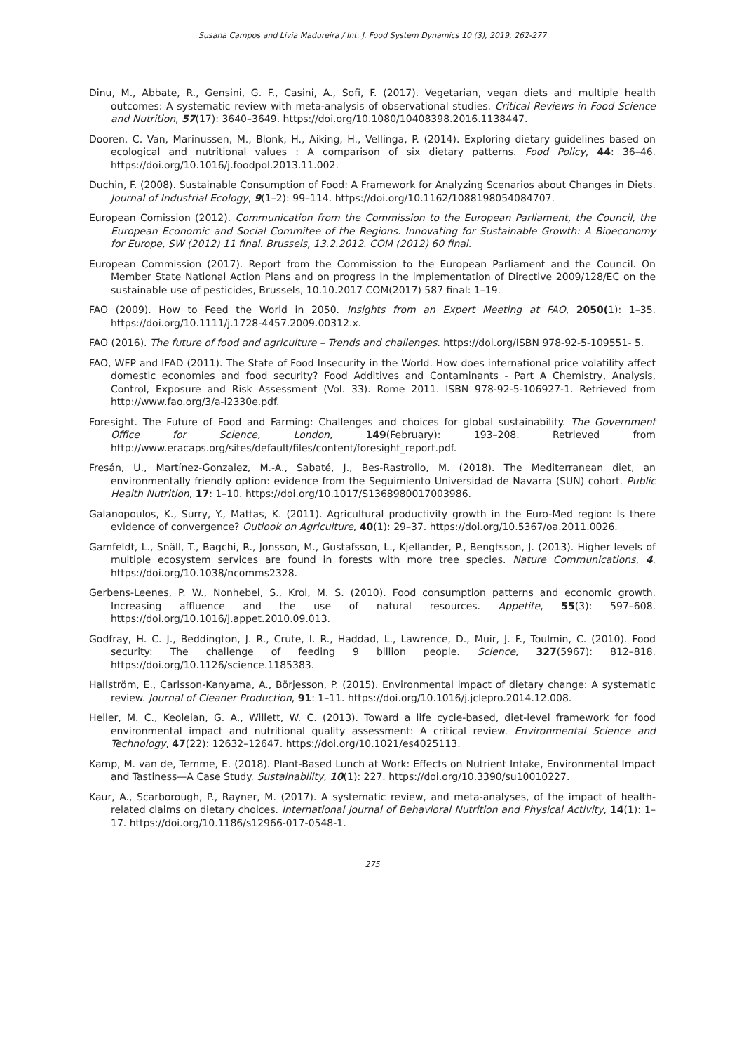Susana Campos and Lívia Madureira / Int. J. Food System Dynamics 10 (3), 2019, 262-277
Dinu, M., Abbate, R., Gensini, G. F., Casini, A., Sofi, F. (2017). Vegetarian, vegan diets and multiple health outcomes: A systematic review with meta-analysis of observational studies. Critical Reviews in Food Science and Nutrition, 57(17): 3640–3649. https://doi.org/10.1080/10408398.2016.1138447.
Dooren, C. Van, Marinussen, M., Blonk, H., Aiking, H., Vellinga, P. (2014). Exploring dietary guidelines based on ecological and nutritional values : A comparison of six dietary patterns. Food Policy, 44: 36–46. https://doi.org/10.1016/j.foodpol.2013.11.002.
Duchin, F. (2008). Sustainable Consumption of Food: A Framework for Analyzing Scenarios about Changes in Diets. Journal of Industrial Ecology, 9(1–2): 99–114. https://doi.org/10.1162/1088198054084707.
European Comission (2012). Communication from the Commission to the European Parliament, the Council, the European Economic and Social Commitee of the Regions. Innovating for Sustainable Growth: A Bioeconomy for Europe, SW (2012) 11 final. Brussels, 13.2.2012. COM (2012) 60 final.
European Commission (2017). Report from the Commission to the European Parliament and the Council. On Member State National Action Plans and on progress in the implementation of Directive 2009/128/EC on the sustainable use of pesticides, Brussels, 10.10.2017 COM(2017) 587 final: 1–19.
FAO (2009). How to Feed the World in 2050. Insights from an Expert Meeting at FAO, 2050(1): 1–35. https://doi.org/10.1111/j.1728-4457.2009.00312.x.
FAO (2016). The future of food and agriculture – Trends and challenges. https://doi.org/ISBN 978-92-5-109551- 5.
FAO, WFP and IFAD (2011). The State of Food Insecurity in the World. How does international price volatility affect domestic economies and food security? Food Additives and Contaminants - Part A Chemistry, Analysis, Control, Exposure and Risk Assessment (Vol. 33). Rome 2011. ISBN 978-92-5-106927-1. Retrieved from http://www.fao.org/3/a-i2330e.pdf.
Foresight. The Future of Food and Farming: Challenges and choices for global sustainability. The Government Office for Science, London, 149(February): 193–208. Retrieved from http://www.eracaps.org/sites/default/files/content/foresight_report.pdf.
Fresán, U., Martínez-Gonzalez, M.-A., Sabaté, J., Bes-Rastrollo, M. (2018). The Mediterranean diet, an environmentally friendly option: evidence from the Seguimiento Universidad de Navarra (SUN) cohort. Public Health Nutrition, 17: 1–10. https://doi.org/10.1017/S1368980017003986.
Galanopoulos, K., Surry, Y., Mattas, K. (2011). Agricultural productivity growth in the Euro-Med region: Is there evidence of convergence? Outlook on Agriculture, 40(1): 29–37. https://doi.org/10.5367/oa.2011.0026.
Gamfeldt, L., Snäll, T., Bagchi, R., Jonsson, M., Gustafsson, L., Kjellander, P., Bengtsson, J. (2013). Higher levels of multiple ecosystem services are found in forests with more tree species. Nature Communications, 4. https://doi.org/10.1038/ncomms2328.
Gerbens-Leenes, P. W., Nonhebel, S., Krol, M. S. (2010). Food consumption patterns and economic growth. Increasing affluence and the use of natural resources. Appetite, 55(3): 597–608. https://doi.org/10.1016/j.appet.2010.09.013.
Godfray, H. C. J., Beddington, J. R., Crute, I. R., Haddad, L., Lawrence, D., Muir, J. F., Toulmin, C. (2010). Food security: The challenge of feeding 9 billion people. Science, 327(5967): 812–818. https://doi.org/10.1126/science.1185383.
Hallström, E., Carlsson-Kanyama, A., Börjesson, P. (2015). Environmental impact of dietary change: A systematic review. Journal of Cleaner Production, 91: 1–11. https://doi.org/10.1016/j.jclepro.2014.12.008.
Heller, M. C., Keoleian, G. A., Willett, W. C. (2013). Toward a life cycle-based, diet-level framework for food environmental impact and nutritional quality assessment: A critical review. Environmental Science and Technology, 47(22): 12632–12647. https://doi.org/10.1021/es4025113.
Kamp, M. van de, Temme, E. (2018). Plant-Based Lunch at Work: Effects on Nutrient Intake, Environmental Impact and Tastiness—A Case Study. Sustainability, 10(1): 227. https://doi.org/10.3390/su10010227.
Kaur, A., Scarborough, P., Rayner, M. (2017). A systematic review, and meta-analyses, of the impact of health- related claims on dietary choices. International Journal of Behavioral Nutrition and Physical Activity, 14(1): 1–17. https://doi.org/10.1186/s12966-017-0548-1.
275